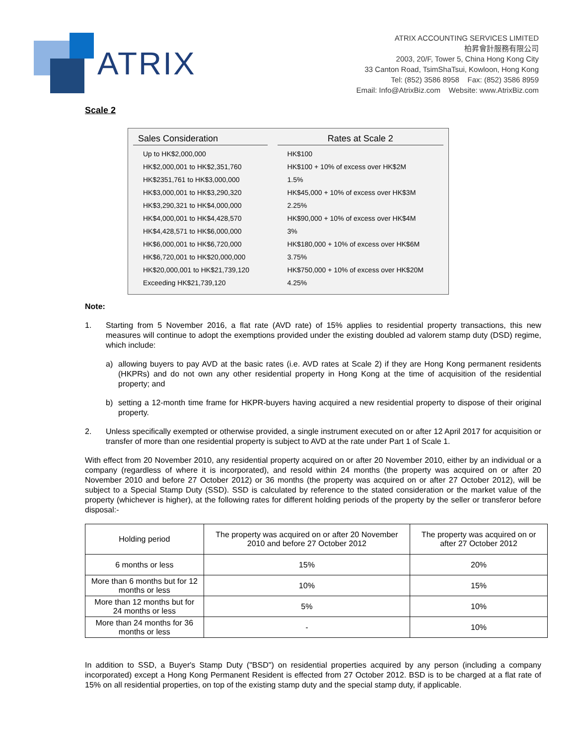ATRIX
ATRIX ACCOUNTING SERVICES LIMITED
柏昇會計服務有限公司
2003, 20/F, Tower 5, China Hong Kong City
33 Canton Road, TsimShaTsui, Kowloon, Hong Kong
Tel: (852) 3586 8958 Fax: (852) 3586 8959
Email: Info@AtrixBiz.com Website: www.AtrixBiz.com
Scale 2
| Sales Consideration | Rates at Scale 2 |
| --- | --- |
| Up to HK$2,000,000 | HK$100 |
| HK$2,000,001 to HK$2,351,760 | HK$100 + 10% of excess over HK$2M |
| HK$2351,761 to HK$3,000,000 | 1.5% |
| HK$3,000,001 to HK$3,290,320 | HK$45,000 + 10% of excess over HK$3M |
| HK$3,290,321 to HK$4,000,000 | 2.25% |
| HK$4,000,001 to HK$4,428,570 | HK$90,000 + 10% of excess over HK$4M |
| HK$4,428,571 to HK$6,000,000 | 3% |
| HK$6,000,001 to HK$6,720,000 | HK$180,000 + 10% of excess over HK$6M |
| HK$6,720,001 to HK$20,000,000 | 3.75% |
| HK$20,000,001 to HK$21,739,120 | HK$750,000 + 10% of excess over HK$20M |
| Exceeding HK$21,739,120 | 4.25% |
Note:
1. Starting from 5 November 2016, a flat rate (AVD rate) of 15% applies to residential property transactions, this new measures will continue to adopt the exemptions provided under the existing doubled ad valorem stamp duty (DSD) regime, which include:
a) allowing buyers to pay AVD at the basic rates (i.e. AVD rates at Scale 2) if they are Hong Kong permanent residents (HKPRs) and do not own any other residential property in Hong Kong at the time of acquisition of the residential property; and
b) setting a 12-month time frame for HKPR-buyers having acquired a new residential property to dispose of their original property.
2. Unless specifically exempted or otherwise provided, a single instrument executed on or after 12 April 2017 for acquisition or transfer of more than one residential property is subject to AVD at the rate under Part 1 of Scale 1.
With effect from 20 November 2010, any residential property acquired on or after 20 November 2010, either by an individual or a company (regardless of where it is incorporated), and resold within 24 months (the property was acquired on or after 20 November 2010 and before 27 October 2012) or 36 months (the property was acquired on or after 27 October 2012), will be subject to a Special Stamp Duty (SSD). SSD is calculated by reference to the stated consideration or the market value of the property (whichever is higher), at the following rates for different holding periods of the property by the seller or transferor before disposal:-
| Holding period | The property was acquired on or after 20 November 2010 and before 27 October 2012 | The property was acquired on or after 27 October 2012 |
| --- | --- | --- |
| 6 months or less | 15% | 20% |
| More than 6 months but for 12 months or less | 10% | 15% |
| More than 12 months but for 24 months or less | 5% | 10% |
| More than 24 months for 36 months or less | - | 10% |
In addition to SSD, a Buyer's Stamp Duty ("BSD") on residential properties acquired by any person (including a company incorporated) except a Hong Kong Permanent Resident is effected from 27 October 2012. BSD is to be charged at a flat rate of 15% on all residential properties, on top of the existing stamp duty and the special stamp duty, if applicable.